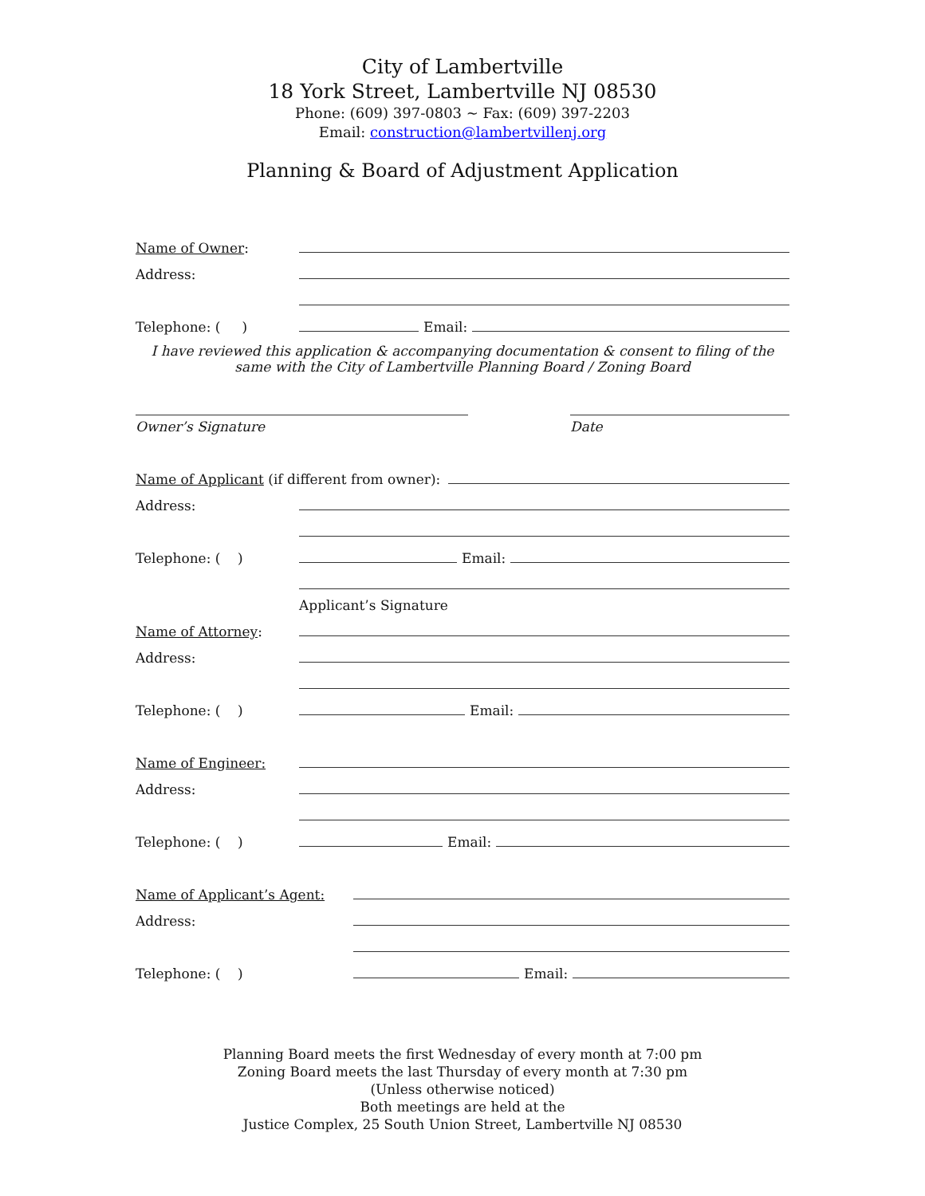City of Lambertville
18 York Street, Lambertville NJ 08530
Phone: (609) 397-0803 ~ Fax: (609) 397-2203
Email: construction@lambertvillenj.org
Planning & Board of Adjustment Application
Name of Owner:
Address:
Telephone: ( ) Email:
I have reviewed this application & accompanying documentation & consent to filing of the same with the City of Lambertville Planning Board / Zoning Board
Owner’s Signature Date
Name of Applicant (if different from owner):
Address:
Telephone: ( ) Email:
Applicant’s Signature
Name of Attorney:
Address:
Telephone: ( ) Email:
Name of Engineer:
Address:
Telephone: ( ) Email:
Name of Applicant’s Agent:
Address:
Telephone: ( ) Email:
Planning Board meets the first Wednesday of every month at 7:00 pm
Zoning Board meets the last Thursday of every month at 7:30 pm
(Unless otherwise noticed)
Both meetings are held at the
Justice Complex, 25 South Union Street, Lambertville NJ 08530